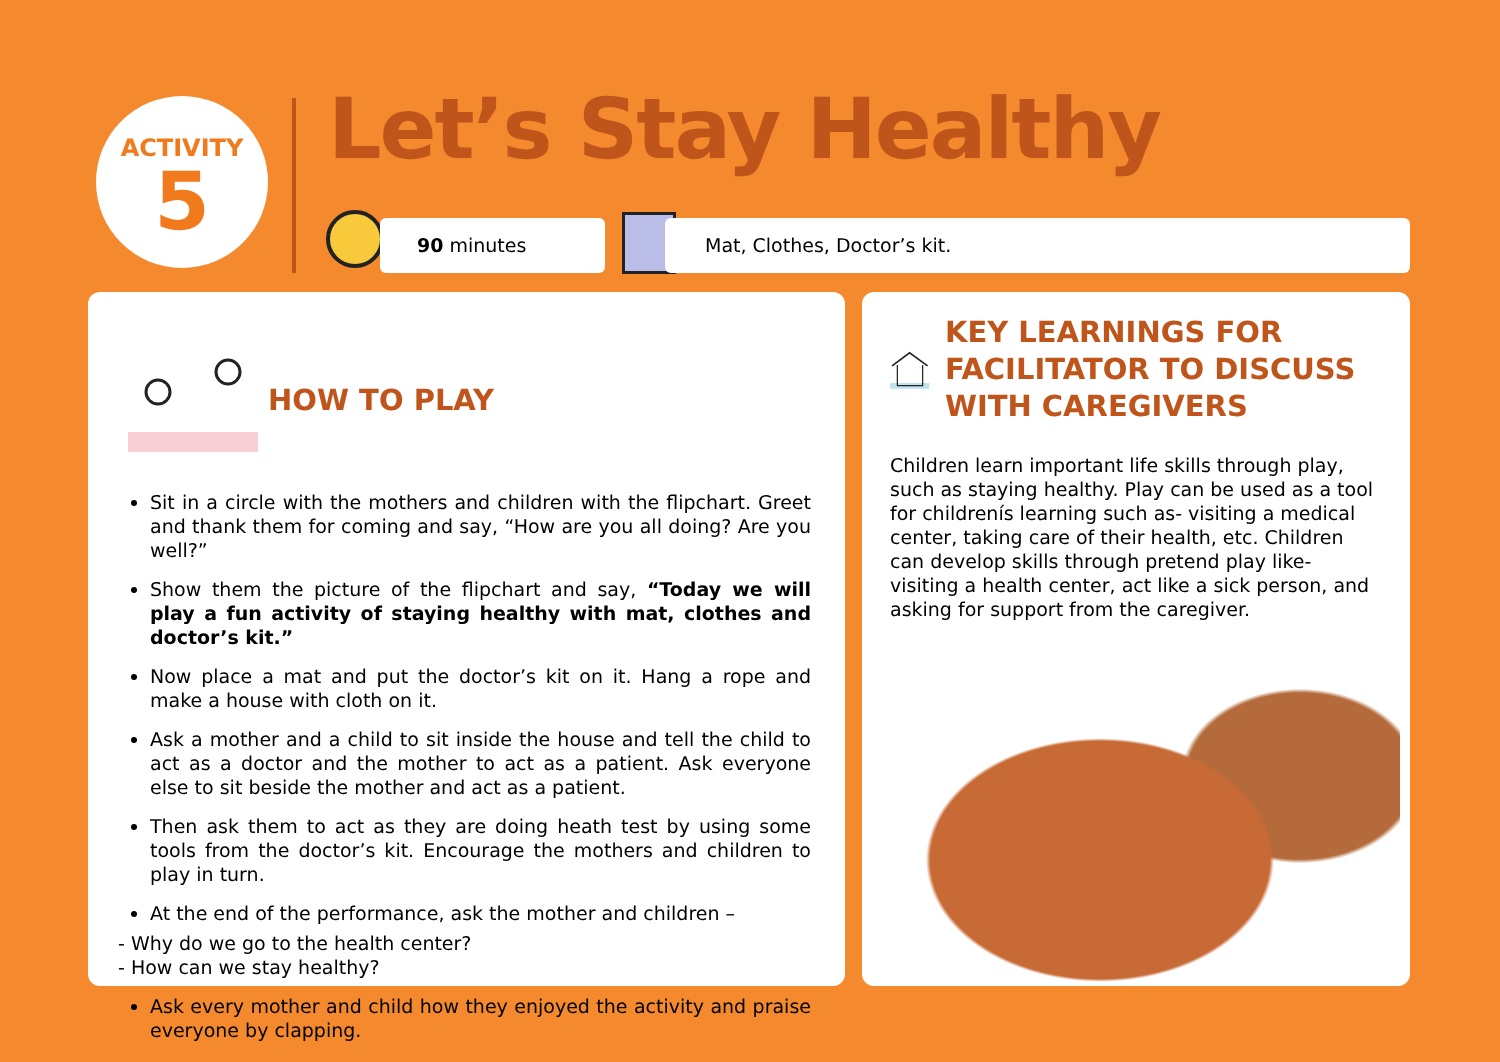ACTIVITY
5
Let’s Stay Healthy
90 minutes Mat, Clothes, Doctor’s kit.
HOW TO PLAY
Sit in a circle with the mothers and children with the flipchart. Greet and thank them for coming and say, “How are you all doing? Are you well?”
Show them the picture of the flipchart and say, “Today we will play a fun activity of staying healthy with mat, clothes and doctor’s kit.”
Now place a mat and put the doctor’s kit on it. Hang a rope and make a house with cloth on it.
Ask a mother and a child to sit inside the house and tell the child to act as a doctor and the mother to act as a patient. Ask everyone else to sit beside the mother and act as a patient.
Then ask them to act as they are doing heath test by using some tools from the doctor’s kit. Encourage the mothers and children to play in turn.
At the end of the performance, ask the mother and children –
- Why do we go to the health center?
- How can we stay healthy?
Ask every mother and child how they enjoyed the activity and praise everyone by clapping.
KEY LEARNINGS FOR FACILITATOR TO DISCUSS WITH CAREGIVERS
Children learn important life skills through play, such as staying healthy. Play can be used as a tool for childrenís learning such as- visiting a medical center, taking care of their health, etc. Children can develop skills through pretend play like- visiting a health center, act like a sick person, and asking for support from the caregiver.